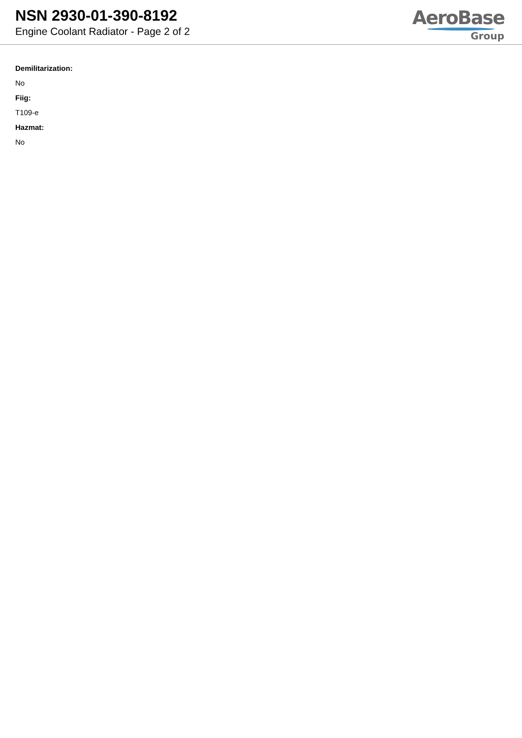NSN 2930-01-390-8192
Engine Coolant Radiator - Page 2 of 2
AeroBase
Group
Demilitarization:
No
Fiig:
T109-e
Hazmat:
No